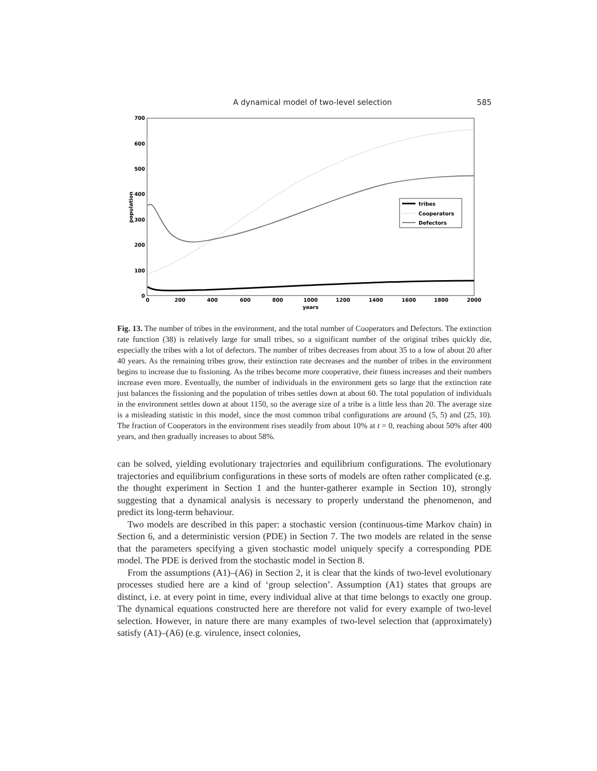A dynamical model of two-level selection 585
700
600
500
400
300
200
100
0
0
200
400
600
800
1000
1200
1400
1600
1800
2000
years
population
tribes
Cooperators
Defectors
Fig. 13. The number of tribes in the environment, and the total number of Cooperators and Defectors. The extinction rate function (38) is relatively large for small tribes, so a significant number of the original tribes quickly die, especially the tribes with a lot of defectors. The number of tribes decreases from about 35 to a low of about 20 after 40 years. As the remaining tribes grow, their extinction rate decreases and the number of tribes in the environment begins to increase due to fissioning. As the tribes become more cooperative, their fitness increases and their numbers increase even more. Eventually, the number of individuals in the environment gets so large that the extinction rate just balances the fissioning and the population of tribes settles down at about 60. The total population of individuals in the environment settles down at about 1150, so the average size of a tribe is a little less than 20. The average size is a misleading statistic in this model, since the most common tribal configurations are around (5, 5) and (25, 10). The fraction of Cooperators in the environment rises steadily from about 10% at t = 0, reaching about 50% after 400 years, and then gradually increases to about 58%.
can be solved, yielding evolutionary trajectories and equilibrium configurations. The evolutionary trajectories and equilibrium configurations in these sorts of models are often rather complicated (e.g. the thought experiment in Section 1 and the hunter-gatherer example in Section 10), strongly suggesting that a dynamical analysis is necessary to properly understand the phenomenon, and predict its long-term behaviour.
Two models are described in this paper: a stochastic version (continuous-time Markov chain) in Section 6, and a deterministic version (PDE) in Section 7. The two models are related in the sense that the parameters specifying a given stochastic model uniquely specify a corresponding PDE model. The PDE is derived from the stochastic model in Section 8.
From the assumptions (A1)–(A6) in Section 2, it is clear that the kinds of two-level evolutionary processes studied here are a kind of ‘group selection’. Assumption (A1) states that groups are distinct, i.e. at every point in time, every individual alive at that time belongs to exactly one group. The dynamical equations constructed here are therefore not valid for every example of two-level selection. However, in nature there are many examples of two-level selection that (approximately) satisfy (A1)–(A6) (e.g. virulence, insect colonies,